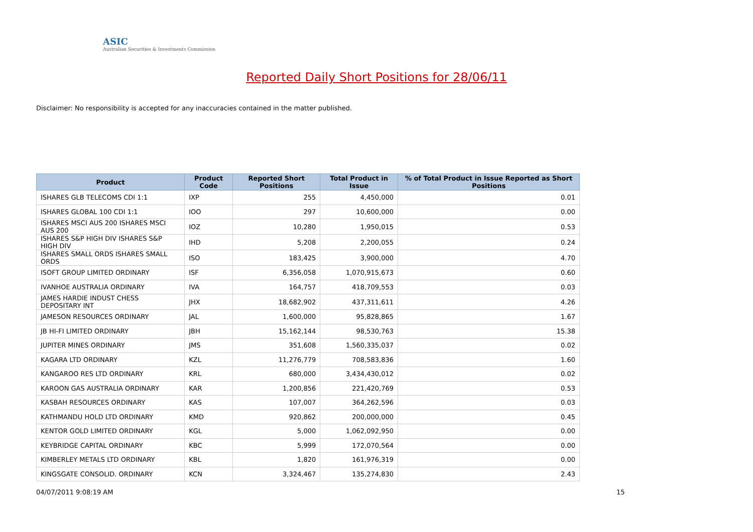ASIC
Australian Securities & Investments Commission
Reported Daily Short Positions for 28/06/11
Disclaimer: No responsibility is accepted for any inaccuracies contained in the matter published.
| Product | Product Code | Reported Short Positions | Total Product in Issue | % of Total Product in Issue Reported as Short Positions |
| --- | --- | --- | --- | --- |
| ISHARES GLB TELECOMS CDI 1:1 | IXP | 255 | 4,450,000 | 0.01 |
| ISHARES GLOBAL 100 CDI 1:1 | IOO | 297 | 10,600,000 | 0.00 |
| ISHARES MSCI AUS 200 ISHARES MSCI AUS 200 | IOZ | 10,280 | 1,950,015 | 0.53 |
| ISHARES S&P HIGH DIV ISHARES S&P HIGH DIV | IHD | 5,208 | 2,200,055 | 0.24 |
| ISHARES SMALL ORDS ISHARES SMALL ORDS | ISO | 183,425 | 3,900,000 | 4.70 |
| ISOFT GROUP LIMITED ORDINARY | ISF | 6,356,058 | 1,070,915,673 | 0.60 |
| IVANHOE AUSTRALIA ORDINARY | IVA | 164,757 | 418,709,553 | 0.03 |
| JAMES HARDIE INDUST CHESS DEPOSITARY INT | JHX | 18,682,902 | 437,311,611 | 4.26 |
| JAMESON RESOURCES ORDINARY | JAL | 1,600,000 | 95,828,865 | 1.67 |
| JB HI-FI LIMITED ORDINARY | JBH | 15,162,144 | 98,530,763 | 15.38 |
| JUPITER MINES ORDINARY | JMS | 351,608 | 1,560,335,037 | 0.02 |
| KAGARA LTD ORDINARY | KZL | 11,276,779 | 708,583,836 | 1.60 |
| KANGAROO RES LTD ORDINARY | KRL | 680,000 | 3,434,430,012 | 0.02 |
| KAROON GAS AUSTRALIA ORDINARY | KAR | 1,200,856 | 221,420,769 | 0.53 |
| KASBAH RESOURCES ORDINARY | KAS | 107,007 | 364,262,596 | 0.03 |
| KATHMANDU HOLD LTD ORDINARY | KMD | 920,862 | 200,000,000 | 0.45 |
| KENTOR GOLD LIMITED ORDINARY | KGL | 5,000 | 1,062,092,950 | 0.00 |
| KEYBRIDGE CAPITAL ORDINARY | KBC | 5,999 | 172,070,564 | 0.00 |
| KIMBERLEY METALS LTD ORDINARY | KBL | 1,820 | 161,976,319 | 0.00 |
| KINGSGATE CONSOLID. ORDINARY | KCN | 3,324,467 | 135,274,830 | 2.43 |
04/07/2011 9:08:19 AM 15